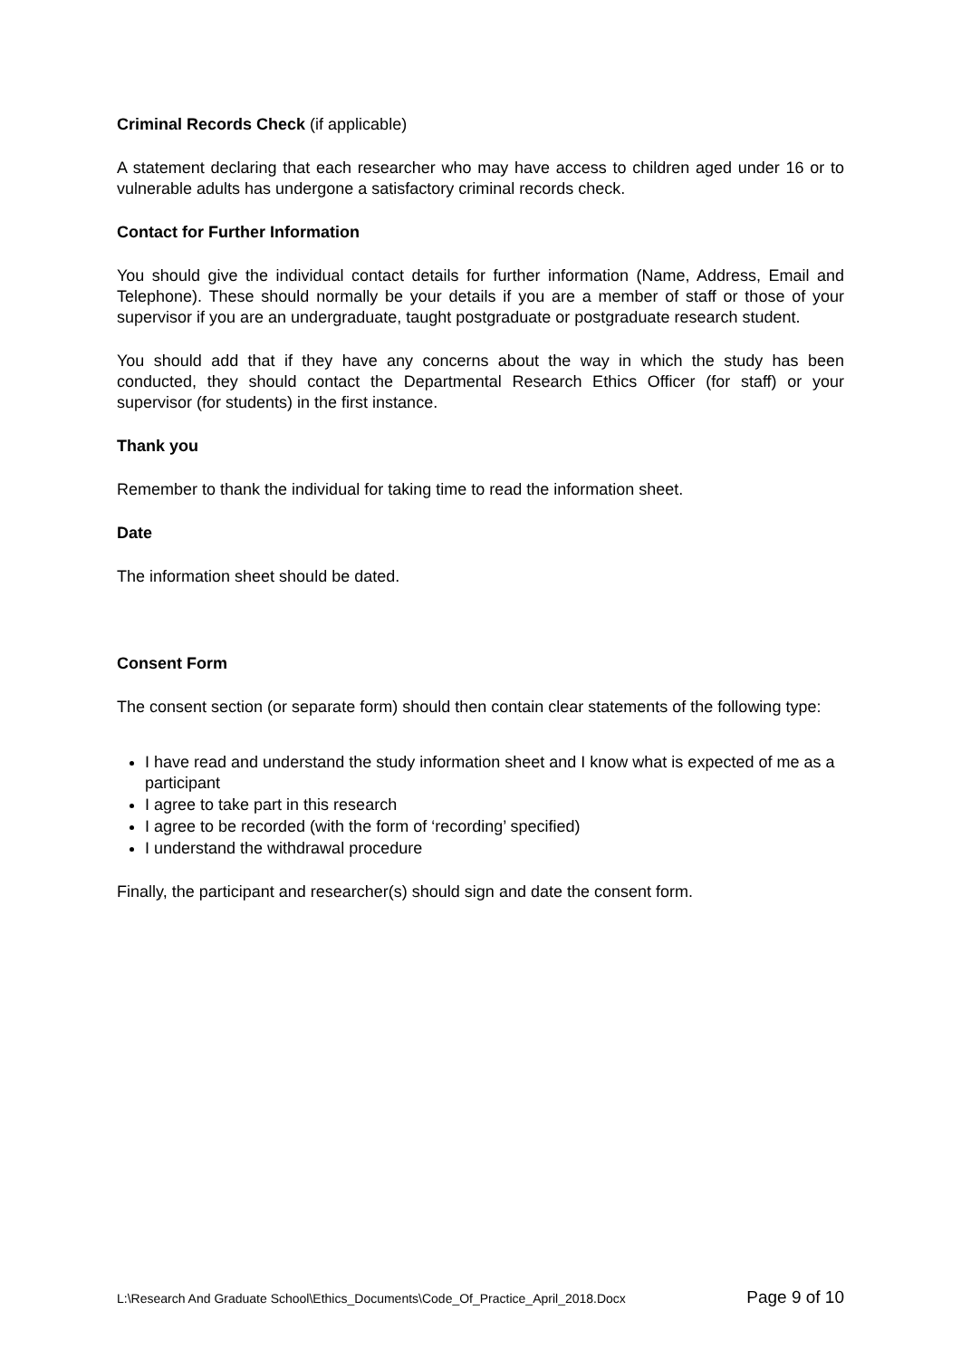Criminal Records Check (if applicable)
A statement declaring that each researcher who may have access to children aged under 16 or to vulnerable adults has undergone a satisfactory criminal records check.
Contact for Further Information
You should give the individual contact details for further information (Name, Address, Email and Telephone). These should normally be your details if you are a member of staff or those of your supervisor if you are an undergraduate, taught postgraduate or postgraduate research student.
You should add that if they have any concerns about the way in which the study has been conducted, they should contact the Departmental Research Ethics Officer (for staff) or your supervisor (for students) in the first instance.
Thank you
Remember to thank the individual for taking time to read the information sheet.
Date
The information sheet should be dated.
Consent Form
The consent section (or separate form) should then contain clear statements of the following type:
I have read and understand the study information sheet and I know what is expected of me as a participant
I agree to take part in this research
I agree to be recorded (with the form of ‘recording’ specified)
I understand the withdrawal procedure
Finally, the participant and researcher(s) should sign and date the consent form.
L:\Research And Graduate School\Ethics_Documents\Code_Of_Practice_April_2018.Docx Page 9 of 10